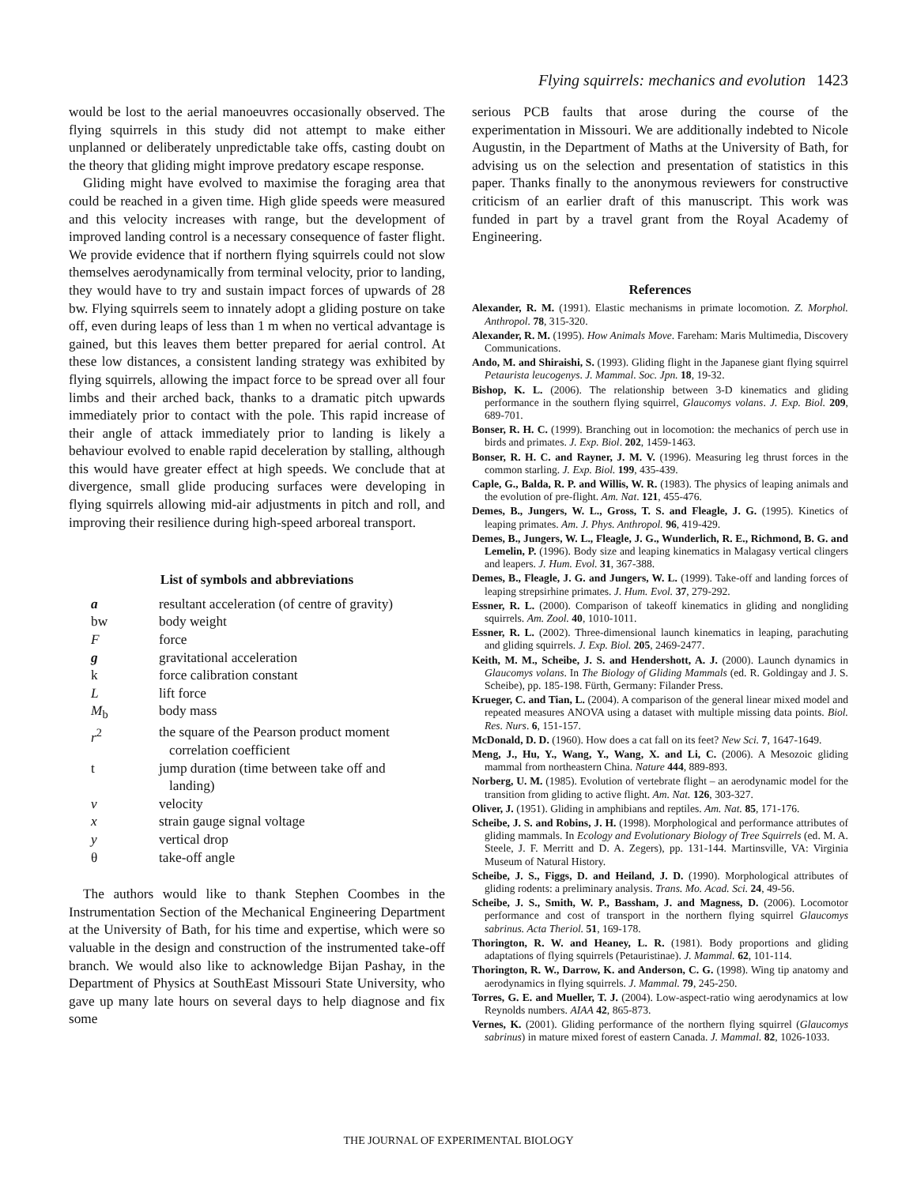Flying squirrels: mechanics and evolution 1423
would be lost to the aerial manoeuvres occasionally observed. The flying squirrels in this study did not attempt to make either unplanned or deliberately unpredictable take offs, casting doubt on the theory that gliding might improve predatory escape response.
Gliding might have evolved to maximise the foraging area that could be reached in a given time. High glide speeds were measured and this velocity increases with range, but the development of improved landing control is a necessary consequence of faster flight. We provide evidence that if northern flying squirrels could not slow themselves aerodynamically from terminal velocity, prior to landing, they would have to try and sustain impact forces of upwards of 28 bw. Flying squirrels seem to innately adopt a gliding posture on take off, even during leaps of less than 1 m when no vertical advantage is gained, but this leaves them better prepared for aerial control. At these low distances, a consistent landing strategy was exhibited by flying squirrels, allowing the impact force to be spread over all four limbs and their arched back, thanks to a dramatic pitch upwards immediately prior to contact with the pole. This rapid increase of their angle of attack immediately prior to landing is likely a behaviour evolved to enable rapid deceleration by stalling, although this would have greater effect at high speeds. We conclude that at divergence, small glide producing surfaces were developing in flying squirrels allowing mid-air adjustments in pitch and roll, and improving their resilience during high-speed arboreal transport.
List of symbols and abbreviations
| a | resultant acceleration (of centre of gravity) |
| bw | body weight |
| F | force |
| g | gravitational acceleration |
| k | force calibration constant |
| L | lift force |
| M<sub>b</sub> | body mass |
| r<sup>2</sup> | the square of the Pearson product moment correlation coefficient |
| t | jump duration (time between take off and landing) |
| v | velocity |
| x | strain gauge signal voltage |
| y | vertical drop |
| θ | take-off angle |
The authors would like to thank Stephen Coombes in the Instrumentation Section of the Mechanical Engineering Department at the University of Bath, for his time and expertise, which were so valuable in the design and construction of the instrumented take-off branch. We would also like to acknowledge Bijan Pashay, in the Department of Physics at SouthEast Missouri State University, who gave up many late hours on several days to help diagnose and fix some
serious PCB faults that arose during the course of the experimentation in Missouri. We are additionally indebted to Nicole Augustin, in the Department of Maths at the University of Bath, for advising us on the selection and presentation of statistics in this paper. Thanks finally to the anonymous reviewers for constructive criticism of an earlier draft of this manuscript. This work was funded in part by a travel grant from the Royal Academy of Engineering.
References
Alexander, R. M. (1991). Elastic mechanisms in primate locomotion. Z. Morphol. Anthropol. 78, 315-320.
Alexander, R. M. (1995). How Animals Move. Fareham: Maris Multimedia, Discovery Communications.
Ando, M. and Shiraishi, S. (1993). Gliding flight in the Japanese giant flying squirrel Petaurista leucogenys. J. Mammal. Soc. Jpn. 18, 19-32.
Bishop, K. L. (2006). The relationship between 3-D kinematics and gliding performance in the southern flying squirrel, Glaucomys volans. J. Exp. Biol. 209, 689-701.
Bonser, R. H. C. (1999). Branching out in locomotion: the mechanics of perch use in birds and primates. J. Exp. Biol. 202, 1459-1463.
Bonser, R. H. C. and Rayner, J. M. V. (1996). Measuring leg thrust forces in the common starling. J. Exp. Biol. 199, 435-439.
Caple, G., Balda, R. P. and Willis, W. R. (1983). The physics of leaping animals and the evolution of pre-flight. Am. Nat. 121, 455-476.
Demes, B., Jungers, W. L., Gross, T. S. and Fleagle, J. G. (1995). Kinetics of leaping primates. Am. J. Phys. Anthropol. 96, 419-429.
Demes, B., Jungers, W. L., Fleagle, J. G., Wunderlich, R. E., Richmond, B. G. and Lemelin, P. (1996). Body size and leaping kinematics in Malagasy vertical clingers and leapers. J. Hum. Evol. 31, 367-388.
Demes, B., Fleagle, J. G. and Jungers, W. L. (1999). Take-off and landing forces of leaping strepsirhine primates. J. Hum. Evol. 37, 279-292.
Essner, R. L. (2000). Comparison of takeoff kinematics in gliding and nongliding squirrels. Am. Zool. 40, 1010-1011.
Essner, R. L. (2002). Three-dimensional launch kinematics in leaping, parachuting and gliding squirrels. J. Exp. Biol. 205, 2469-2477.
Keith, M. M., Scheibe, J. S. and Hendershott, A. J. (2000). Launch dynamics in Glaucomys volans. In The Biology of Gliding Mammals (ed. R. Goldingay and J. S. Scheibe), pp. 185-198. Fürth, Germany: Filander Press.
Krueger, C. and Tian, L. (2004). A comparison of the general linear mixed model and repeated measures ANOVA using a dataset with multiple missing data points. Biol. Res. Nurs. 6, 151-157.
McDonald, D. D. (1960). How does a cat fall on its feet? New Sci. 7, 1647-1649.
Meng, J., Hu, Y., Wang, Y., Wang, X. and Li, C. (2006). A Mesozoic gliding mammal from northeastern China. Nature 444, 889-893.
Norberg, U. M. (1985). Evolution of vertebrate flight – an aerodynamic model for the transition from gliding to active flight. Am. Nat. 126, 303-327.
Oliver, J. (1951). Gliding in amphibians and reptiles. Am. Nat. 85, 171-176.
Scheibe, J. S. and Robins, J. H. (1998). Morphological and performance attributes of gliding mammals. In Ecology and Evolutionary Biology of Tree Squirrels (ed. M. A. Steele, J. F. Merritt and D. A. Zegers), pp. 131-144. Martinsville, VA: Virginia Museum of Natural History.
Scheibe, J. S., Figgs, D. and Heiland, J. D. (1990). Morphological attributes of gliding rodents: a preliminary analysis. Trans. Mo. Acad. Sci. 24, 49-56.
Scheibe, J. S., Smith, W. P., Bassham, J. and Magness, D. (2006). Locomotor performance and cost of transport in the northern flying squirrel Glaucomys sabrinus. Acta Theriol. 51, 169-178.
Thorington, R. W. and Heaney, L. R. (1981). Body proportions and gliding adaptations of flying squirrels (Petauristinae). J. Mammal. 62, 101-114.
Thorington, R. W., Darrow, K. and Anderson, C. G. (1998). Wing tip anatomy and aerodynamics in flying squirrels. J. Mammal. 79, 245-250.
Torres, G. E. and Mueller, T. J. (2004). Low-aspect-ratio wing aerodynamics at low Reynolds numbers. AIAA 42, 865-873.
Vernes, K. (2001). Gliding performance of the northern flying squirrel (Glaucomys sabrinus) in mature mixed forest of eastern Canada. J. Mammal. 82, 1026-1033.
THE JOURNAL OF EXPERIMENTAL BIOLOGY